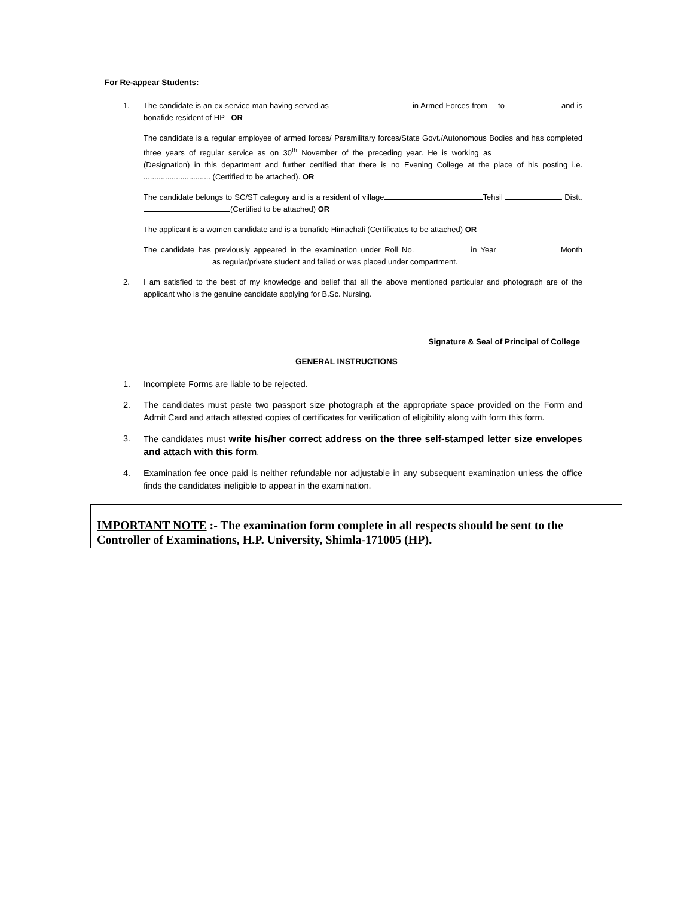For Re-appear Students:
1. The candidate is an ex-service man having served as in Armed Forces from to and is bonafide resident of HP OR
The candidate is a regular employee of armed forces/ Paramilitary forces/State Govt./Autonomous Bodies and has completed three years of regular service as on 30<sup>th</sup> November of the preceding year. He is working as (Designation) in this department and further certified that there is no Evening College at the place of his posting i.e. ............................... (Certified to be attached). OR
The candidate belongs to SC/ST category and is a resident of village Tehsil Distt. (Certified to be attached) OR
The applicant is a women candidate and is a bonafide Himachali (Certificates to be attached) OR
The candidate has previously appeared in the examination under Roll No. in Year Month as regular/private student and failed or was placed under compartment.
2. I am satisfied to the best of my knowledge and belief that all the above mentioned particular and photograph are of the applicant who is the genuine candidate applying for B.Sc. Nursing.
Signature & Seal of Principal of College
GENERAL INSTRUCTIONS
1. Incomplete Forms are liable to be rejected.
2. The candidates must paste two passport size photograph at the appropriate space provided on the Form and Admit Card and attach attested copies of certificates for verification of eligibility along with form this form.
3. The candidates must write his/her correct address on the three self-stamped letter size envelopes and attach with this form.
4. Examination fee once paid is neither refundable nor adjustable in any subsequent examination unless the office finds the candidates ineligible to appear in the examination.
IMPORTANT NOTE :- The examination form complete in all respects should be sent to the Controller of Examinations, H.P. University, Shimla-171005 (HP).